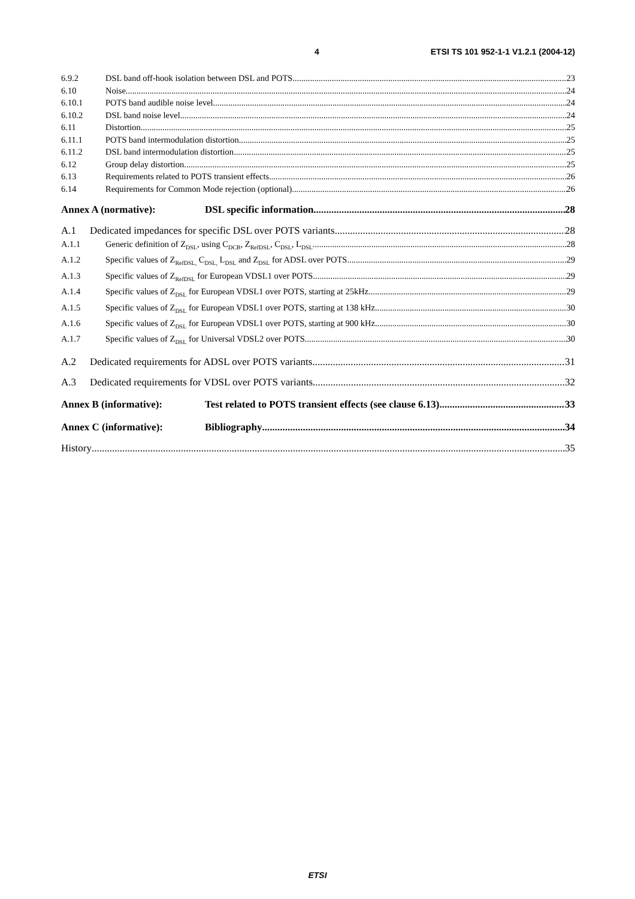4 ETSI TS 101 952-1-1 V1.2.1 (2004-12)
6.9.2 DSL band off-hook isolation between DSL and POTS 23
6.10 Noise 24
6.10.1 POTS band audible noise level 24
6.10.2 DSL band noise level 24
6.11 Distortion 25
6.11.1 POTS band intermodulation distortion 25
6.11.2 DSL band intermodulation distortion 25
6.12 Group delay distortion 25
6.13 Requirements related to POTS transient effects 26
6.14 Requirements for Common Mode rejection (optional) 26
Annex A (normative): DSL specific information 28
A.1 Dedicated impedances for specific DSL over POTS variants 28
A.1.1 Generic definition of Z<sub>DSL</sub>, using C<sub>DCB</sub>, Z<sub>RefDSL</sub>, C<sub>DSL</sub>, L<sub>DSL</sub> 28
A.1.2 Specific values of Z<sub>RefDSL,</sub> C<sub>DSL,</sub> L<sub>DSL</sub> and Z<sub>DSL</sub> for ADSL over POTS 29
A.1.3 Specific values of Z<sub>RefDSL</sub> for European VDSL1 over POTS 29
A.1.4 Specific values of Z<sub>DSL</sub> for European VDSL1 over POTS, starting at 25kHz 29
A.1.5 Specific values of Z<sub>DSL</sub> for European VDSL1 over POTS, starting at 138 kHz 30
A.1.6 Specific values of Z<sub>DSL</sub> for European VDSL1 over POTS, starting at 900 kHz 30
A.1.7 Specific values of Z<sub>DSL</sub> for Universal VDSL2 over POTS 30
A.2 Dedicated requirements for ADSL over POTS variants 31
A.3 Dedicated requirements for VDSL over POTS variants 32
Annex B (informative): Test related to POTS transient effects (see clause 6.13) 33
Annex C (informative): Bibliography 34
History 35
ETSI